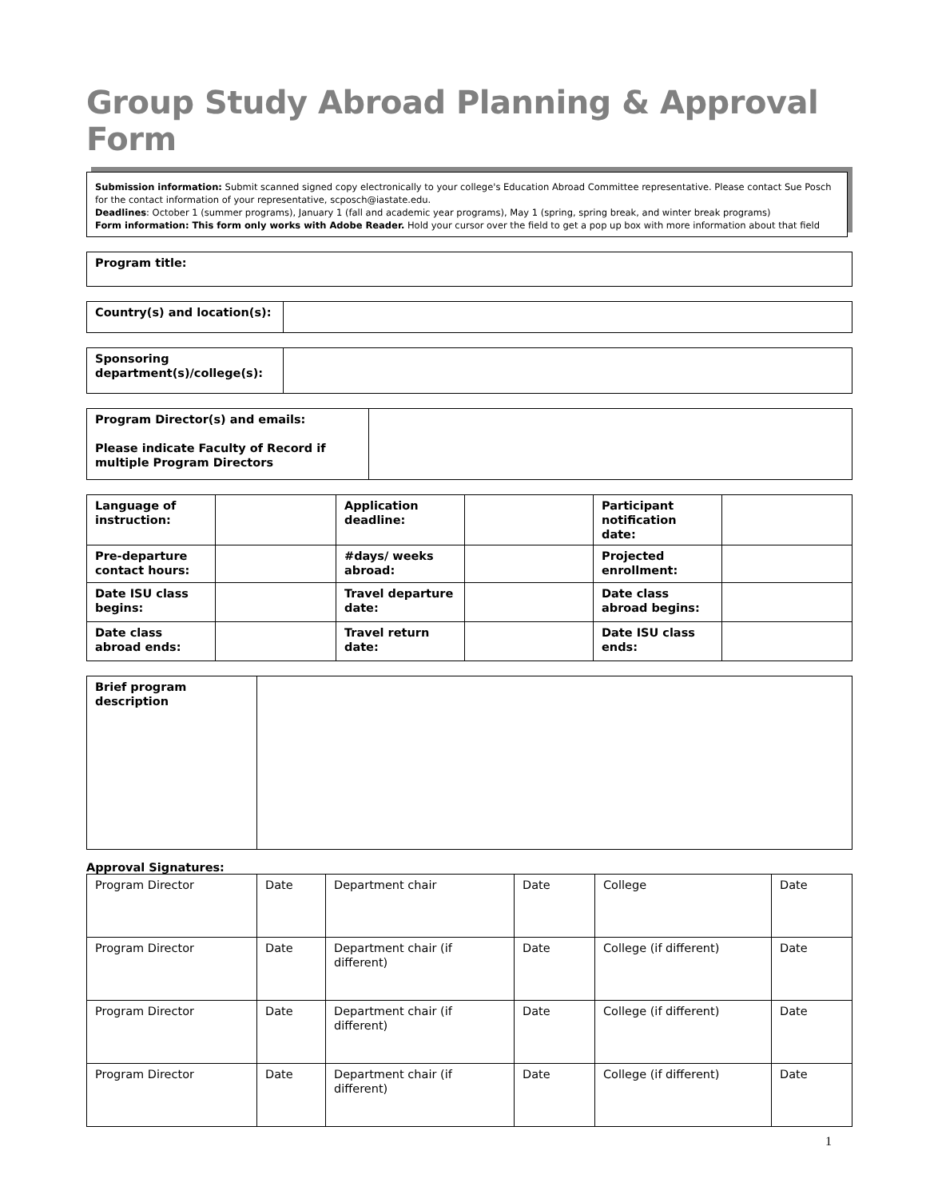Group Study Abroad Planning & Approval Form
Submission information: Submit scanned signed copy electronically to your college's Education Abroad Committee representative. Please contact Sue Posch for the contact information of your representative, scposch@iastate.edu.
Deadlines: October 1 (summer programs), January 1 (fall and academic year programs), May 1 (spring, spring break, and winter break programs)
Form information: This form only works with Adobe Reader. Hold your cursor over the field to get a pop up box with more information about that field
| Program title: |
| Country(s) and location(s): | |
| Sponsoring department(s)/college(s): | |
| Program Director(s) and emails: Please indicate Faculty of Record if multiple Program Directors | |
| Language of instruction: | | Application deadline: | | Participant notification date: | |
| Pre-departure contact hours: | | #days/ weeks abroad: | | Projected enrollment: | |
| Date ISU class begins: | | Travel departure date: | | Date class abroad begins: | |
| Date class abroad ends: | | Travel return date: | | Date ISU class ends: | |
| Brief program description | |
Approval Signatures:
| Program Director | Date | Department chair | Date | College | Date |
| Program Director | Date | Department chair (if different) | Date | College (if different) | Date |
| Program Director | Date | Department chair (if different) | Date | College (if different) | Date |
| Program Director | Date | Department chair (if different) | Date | College (if different) | Date |
1